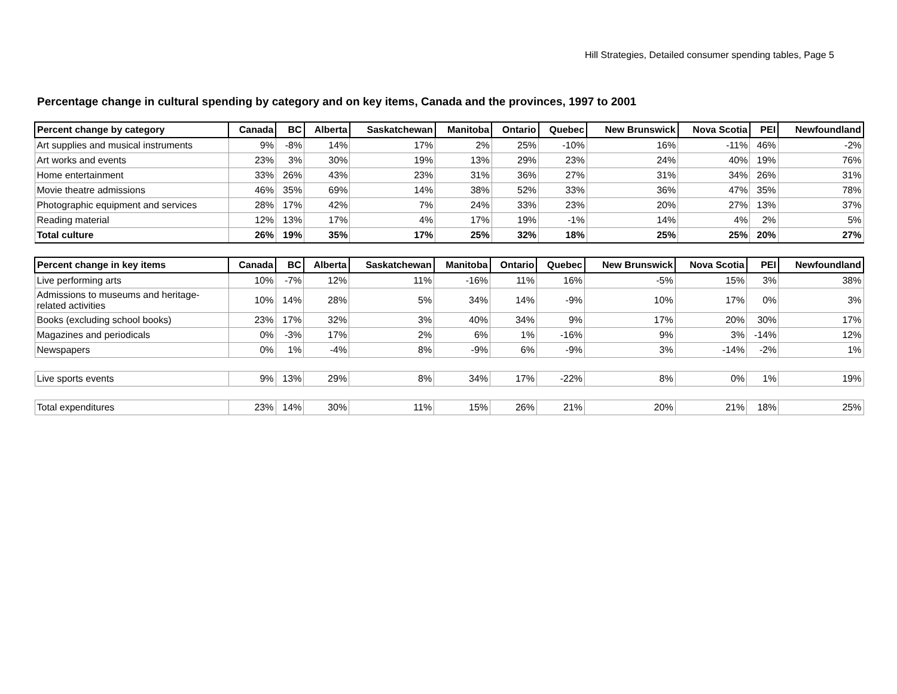Hill Strategies, Detailed consumer spending tables, Page 5
Percentage change in cultural spending by category and on key items, Canada and the provinces, 1997 to 2001
| Percent change by category | Canada | BC | Alberta | Saskatchewan | Manitoba | Ontario | Quebec | New Brunswick | Nova Scotia | PEI | Newfoundland |
| --- | --- | --- | --- | --- | --- | --- | --- | --- | --- | --- | --- |
| Art supplies and musical instruments | 9% | -8% | 14% | 17% | 2% | 25% | -10% | 16% | -11% | 46% | -2% |
| Art works and events | 23% | 3% | 30% | 19% | 13% | 29% | 23% | 24% | 40% | 19% | 76% |
| Home entertainment | 33% | 26% | 43% | 23% | 31% | 36% | 27% | 31% | 34% | 26% | 31% |
| Movie theatre admissions | 46% | 35% | 69% | 14% | 38% | 52% | 33% | 36% | 47% | 35% | 78% |
| Photographic equipment and services | 28% | 17% | 42% | 7% | 24% | 33% | 23% | 20% | 27% | 13% | 37% |
| Reading material | 12% | 13% | 17% | 4% | 17% | 19% | -1% | 14% | 4% | 2% | 5% |
| Total culture | 26% | 19% | 35% | 17% | 25% | 32% | 18% | 25% | 25% | 20% | 27% |
| Percent change in key items | Canada | BC | Alberta | Saskatchewan | Manitoba | Ontario | Quebec | New Brunswick | Nova Scotia | PEI | Newfoundland |
| --- | --- | --- | --- | --- | --- | --- | --- | --- | --- | --- | --- |
| Live performing arts | 10% | -7% | 12% | 11% | -16% | 11% | 16% | -5% | 15% | 3% | 38% |
| Admissions to museums and heritage-related activities | 10% | 14% | 28% | 5% | 34% | 14% | -9% | 10% | 17% | 0% | 3% |
| Books (excluding school books) | 23% | 17% | 32% | 3% | 40% | 34% | 9% | 17% | 20% | 30% | 17% |
| Magazines and periodicals | 0% | -3% | 17% | 2% | 6% | 1% | -16% | 9% | 3% | -14% | 12% |
| Newspapers | 0% | 1% | -4% | 8% | -9% | 6% | -9% | 3% | -14% | -2% | 1% |
| Live sports events | 9% | 13% | 29% | 8% | 34% | 17% | -22% | 8% | 0% | 1% | 19% |
| Total expenditures | 23% | 14% | 30% | 11% | 15% | 26% | 21% | 20% | 21% | 18% | 25% |